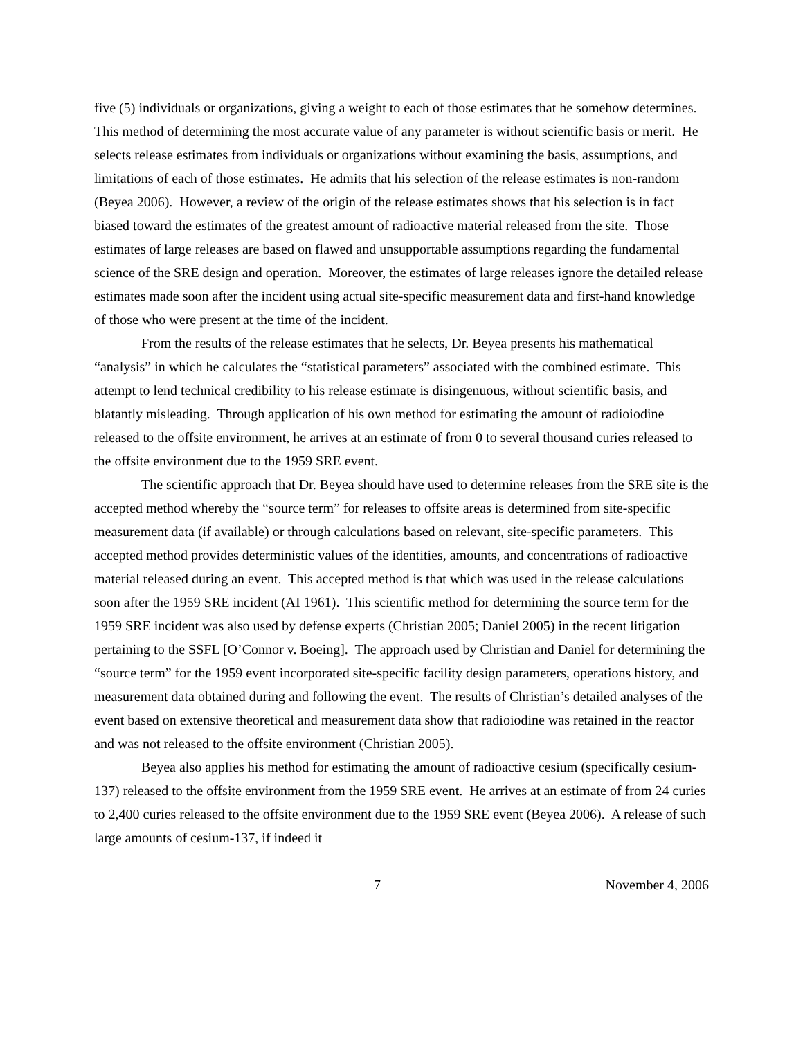five (5) individuals or organizations, giving a weight to each of those estimates that he somehow determines. This method of determining the most accurate value of any parameter is without scientific basis or merit. He selects release estimates from individuals or organizations without examining the basis, assumptions, and limitations of each of those estimates. He admits that his selection of the release estimates is non-random (Beyea 2006). However, a review of the origin of the release estimates shows that his selection is in fact biased toward the estimates of the greatest amount of radioactive material released from the site. Those estimates of large releases are based on flawed and unsupportable assumptions regarding the fundamental science of the SRE design and operation. Moreover, the estimates of large releases ignore the detailed release estimates made soon after the incident using actual site-specific measurement data and first-hand knowledge of those who were present at the time of the incident.
From the results of the release estimates that he selects, Dr. Beyea presents his mathematical “analysis” in which he calculates the “statistical parameters” associated with the combined estimate. This attempt to lend technical credibility to his release estimate is disingenuous, without scientific basis, and blatantly misleading. Through application of his own method for estimating the amount of radioiodine released to the offsite environment, he arrives at an estimate of from 0 to several thousand curies released to the offsite environment due to the 1959 SRE event.
The scientific approach that Dr. Beyea should have used to determine releases from the SRE site is the accepted method whereby the “source term” for releases to offsite areas is determined from site-specific measurement data (if available) or through calculations based on relevant, site-specific parameters. This accepted method provides deterministic values of the identities, amounts, and concentrations of radioactive material released during an event. This accepted method is that which was used in the release calculations soon after the 1959 SRE incident (AI 1961). This scientific method for determining the source term for the 1959 SRE incident was also used by defense experts (Christian 2005; Daniel 2005) in the recent litigation pertaining to the SSFL [O’Connor v. Boeing]. The approach used by Christian and Daniel for determining the “source term” for the 1959 event incorporated site-specific facility design parameters, operations history, and measurement data obtained during and following the event. The results of Christian’s detailed analyses of the event based on extensive theoretical and measurement data show that radioiodine was retained in the reactor and was not released to the offsite environment (Christian 2005).
Beyea also applies his method for estimating the amount of radioactive cesium (specifically cesium-137) released to the offsite environment from the 1959 SRE event. He arrives at an estimate of from 24 curies to 2,400 curies released to the offsite environment due to the 1959 SRE event (Beyea 2006). A release of such large amounts of cesium-137, if indeed it
7 November 4, 2006